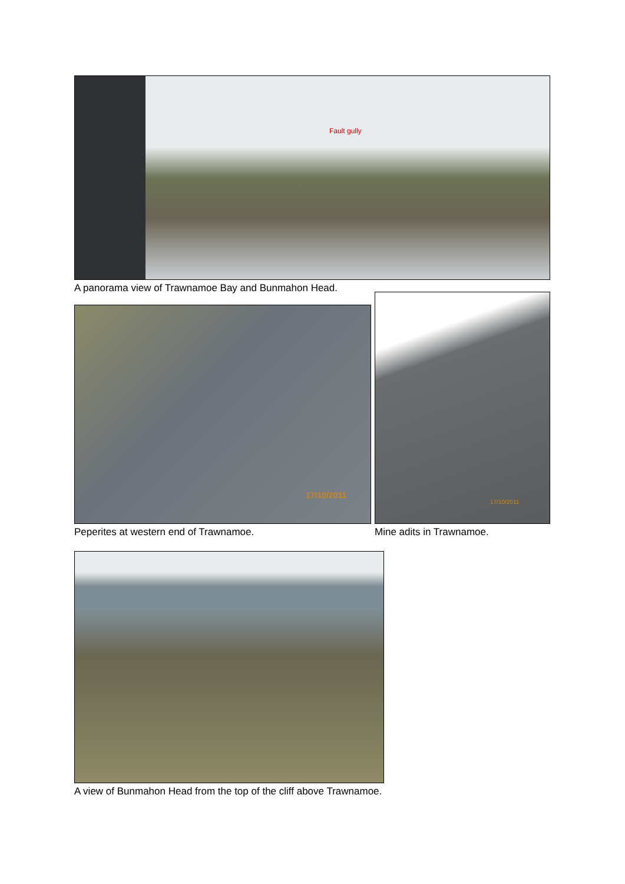Fault gully
A panorama view of Trawnamoe Bay and Bunmahon Head.
17/10/2011
Peperites at western end of Trawnamoe.
17/10/2011
Mine adits in Trawnamoe.
A view of Bunmahon Head from the top of the cliff above Trawnamoe.